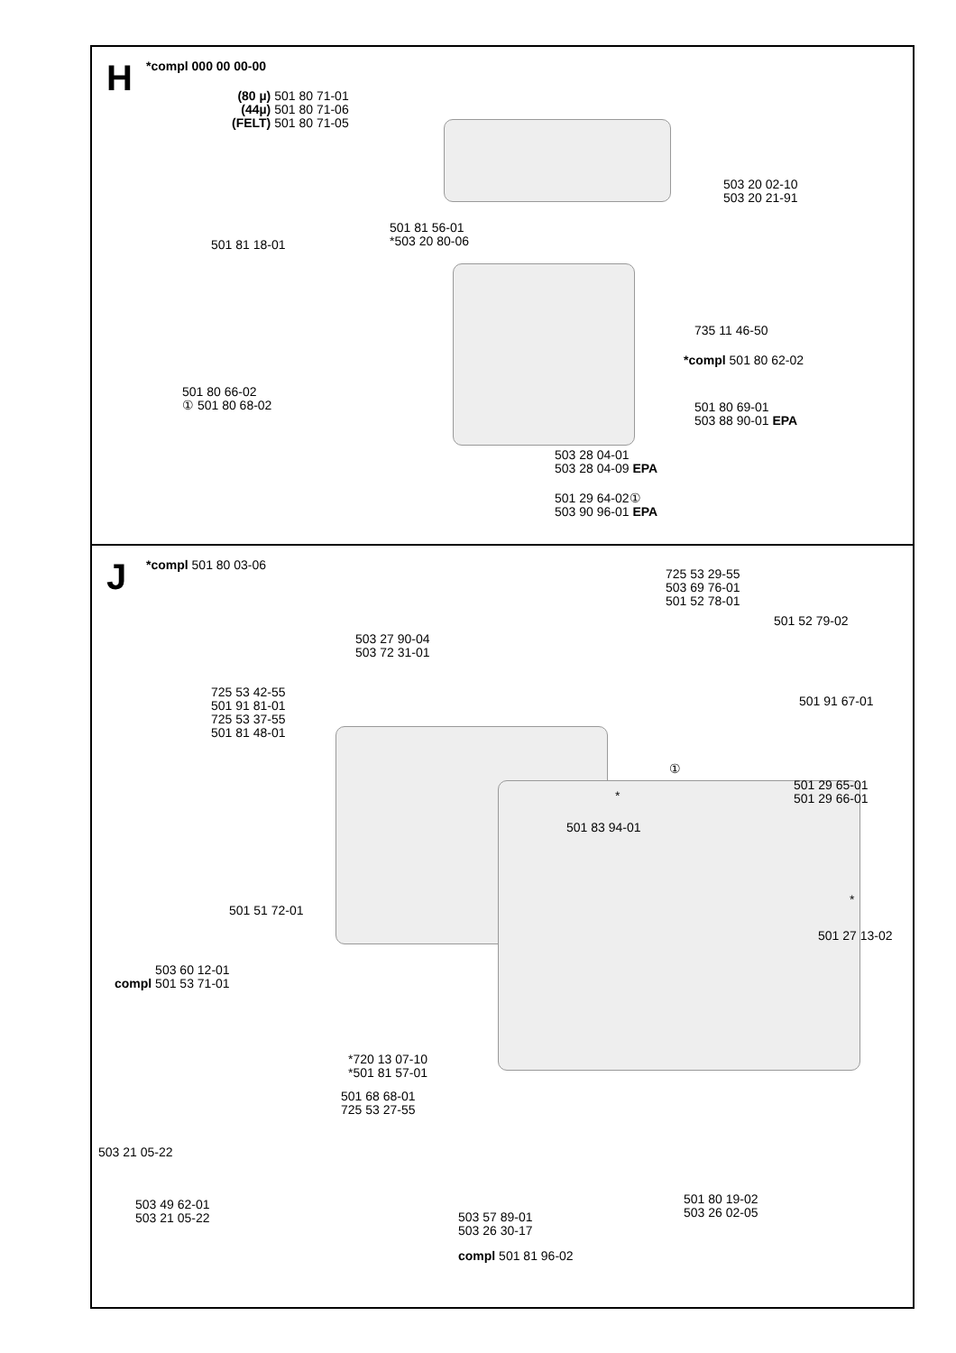H *compl 000 00 00-00
(80 µ) 501 80 71-01
(44µ) 501 80 71-06
(FELT) 501 80 71-05
503 20 02-10
503 20 21-91
501 81 56-01
*503 20 80-06
501 81 18-01
735 11 46-50
*compl 501 80 62-02
501 80 66-02
① 501 80 68-02
501 80 69-01
503 88 90-01 EPA
503 28 04-01
503 28 04-09 EPA
501 29 64-02①
503 90 96-01 EPA
J *compl 501 80 03-06
725 53 29-55
503 69 76-01
501 52 78-01
501 52 79-02
503 27 90-04
503 72 31-01
725 53 42-55
501 91 81-01
725 53 37-55
501 81 48-01
501 91 67-01
①
501 29 65-01
501 29 66-01
*
501 83 94-01
*
501 51 72-01
501 27 13-02
503 60 12-01
compl 501 53 71-01
*720 13 07-10
*501 81 57-01
501 68 68-01
725 53 27-55
503 21 05-22
501 80 19-02
503 26 02-05
503 49 62-01
503 21 05-22
503 57 89-01
503 26 30-17
compl 501 81 96-02